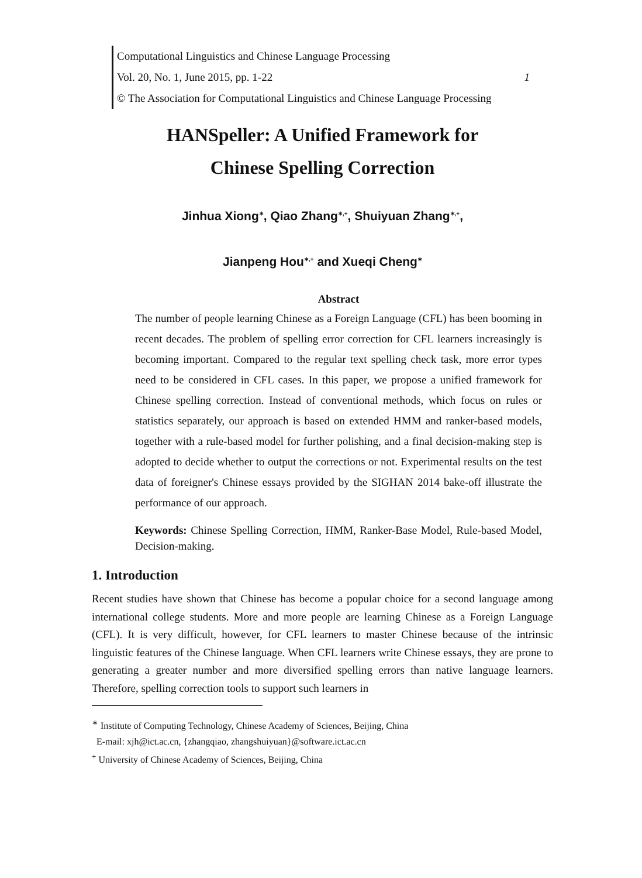Computational Linguistics and Chinese Language Processing
Vol. 20, No. 1, June 2015, pp. 1-22 1
© The Association for Computational Linguistics and Chinese Language Processing
HANSpeller: A Unified Framework for
Chinese Spelling Correction
Jinhua Xiong<sup>∗</sup>, Qiao Zhang<sup>∗,+</sup>, Shuiyuan Zhang<sup>∗,+</sup>,
Jianpeng Hou<sup>∗,+</sup> and Xueqi Cheng<sup>∗</sup>
Abstract
The number of people learning Chinese as a Foreign Language (CFL) has been booming in recent decades. The problem of spelling error correction for CFL learners increasingly is becoming important. Compared to the regular text spelling check task, more error types need to be considered in CFL cases. In this paper, we propose a unified framework for Chinese spelling correction. Instead of conventional methods, which focus on rules or statistics separately, our approach is based on extended HMM and ranker-based models, together with a rule-based model for further polishing, and a final decision-making step is adopted to decide whether to output the corrections or not. Experimental results on the test data of foreigner's Chinese essays provided by the SIGHAN 2014 bake-off illustrate the performance of our approach.
Keywords: Chinese Spelling Correction, HMM, Ranker-Base Model, Rule-based Model, Decision-making.
1. Introduction
Recent studies have shown that Chinese has become a popular choice for a second language among international college students. More and more people are learning Chinese as a Foreign Language (CFL). It is very difficult, however, for CFL learners to master Chinese because of the intrinsic linguistic features of the Chinese language. When CFL learners write Chinese essays, they are prone to generating a greater number and more diversified spelling errors than native language learners. Therefore, spelling correction tools to support such learners in
<sup>∗</sup> Institute of Computing Technology, Chinese Academy of Sciences, Beijing, China
E-mail: xjh@ict.ac.cn, {zhangqiao, zhangshuiyuan}@software.ict.ac.cn
<sup>+</sup> University of Chinese Academy of Sciences, Beijing, China